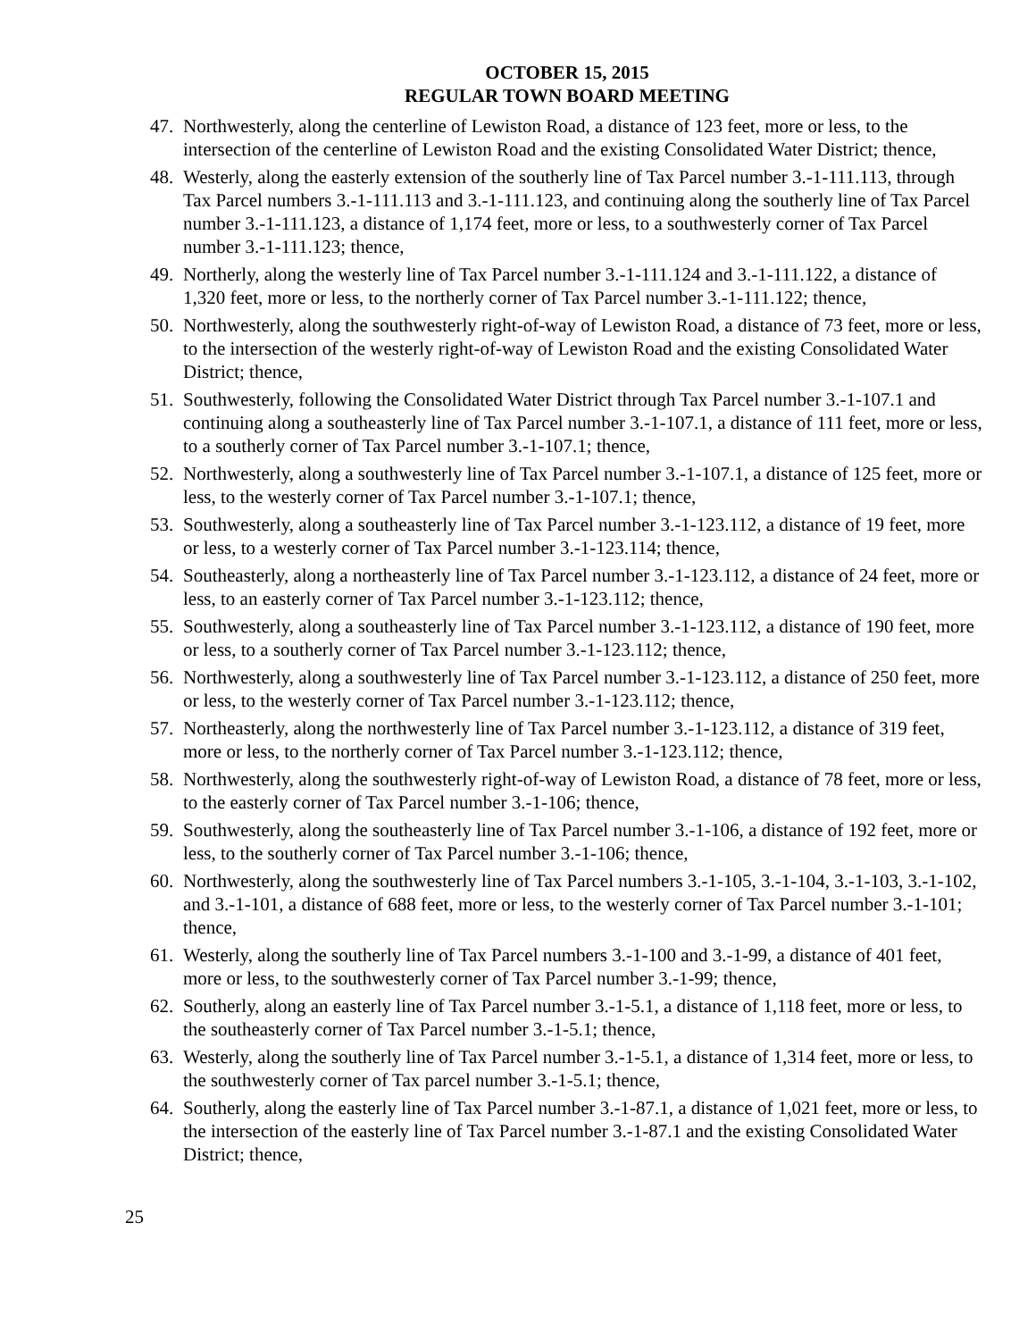OCTOBER 15, 2015
REGULAR TOWN BOARD MEETING
47. Northwesterly, along the centerline of Lewiston Road, a distance of 123 feet, more or less, to the intersection of the centerline of Lewiston Road and the existing Consolidated Water District; thence,
48. Westerly, along the easterly extension of the southerly line of Tax Parcel number 3.-1-111.113, through Tax Parcel numbers 3.-1-111.113 and 3.-1-111.123, and continuing along the southerly line of Tax Parcel number 3.-1-111.123, a distance of 1,174 feet, more or less, to a southwesterly corner of Tax Parcel number 3.-1-111.123; thence,
49. Northerly, along the westerly line of Tax Parcel number 3.-1-111.124 and 3.-1-111.122, a distance of 1,320 feet, more or less, to the northerly corner of Tax Parcel number 3.-1-111.122; thence,
50. Northwesterly, along the southwesterly right-of-way of Lewiston Road, a distance of 73 feet, more or less, to the intersection of the westerly right-of-way of Lewiston Road and the existing Consolidated Water District; thence,
51. Southwesterly, following the Consolidated Water District through Tax Parcel number 3.-1-107.1 and continuing along a southeasterly line of Tax Parcel number 3.-1-107.1, a distance of 111 feet, more or less, to a southerly corner of Tax Parcel number 3.-1-107.1; thence,
52. Northwesterly, along a southwesterly line of Tax Parcel number 3.-1-107.1, a distance of 125 feet, more or less, to the westerly corner of Tax Parcel number 3.-1-107.1; thence,
53. Southwesterly, along a southeasterly line of Tax Parcel number 3.-1-123.112, a distance of 19 feet, more or less, to a westerly corner of Tax Parcel number 3.-1-123.114; thence,
54. Southeasterly, along a northeasterly line of Tax Parcel number 3.-1-123.112, a distance of 24 feet, more or less, to an easterly corner of Tax Parcel number 3.-1-123.112; thence,
55. Southwesterly, along a southeasterly line of Tax Parcel number 3.-1-123.112, a distance of 190 feet, more or less, to a southerly corner of Tax Parcel number 3.-1-123.112; thence,
56. Northwesterly, along a southwesterly line of Tax Parcel number 3.-1-123.112, a distance of 250 feet, more or less, to the westerly corner of Tax Parcel number 3.-1-123.112; thence,
57. Northeasterly, along the northwesterly line of Tax Parcel number 3.-1-123.112, a distance of 319 feet, more or less, to the northerly corner of Tax Parcel number 3.-1-123.112; thence,
58. Northwesterly, along the southwesterly right-of-way of Lewiston Road, a distance of 78 feet, more or less, to the easterly corner of Tax Parcel number 3.-1-106; thence,
59. Southwesterly, along the southeasterly line of Tax Parcel number 3.-1-106, a distance of 192 feet, more or less, to the southerly corner of Tax Parcel number 3.-1-106; thence,
60. Northwesterly, along the southwesterly line of Tax Parcel numbers 3.-1-105, 3.-1-104, 3.-1-103, 3.-1-102, and 3.-1-101, a distance of 688 feet, more or less, to the westerly corner of Tax Parcel number 3.-1-101; thence,
61. Westerly, along the southerly line of Tax Parcel numbers 3.-1-100 and 3.-1-99, a distance of 401 feet, more or less, to the southwesterly corner of Tax Parcel number 3.-1-99; thence,
62. Southerly, along an easterly line of Tax Parcel number 3.-1-5.1, a distance of 1,118 feet, more or less, to the southeasterly corner of Tax Parcel number 3.-1-5.1; thence,
63. Westerly, along the southerly line of Tax Parcel number 3.-1-5.1, a distance of 1,314 feet, more or less, to the southwesterly corner of Tax parcel number 3.-1-5.1; thence,
64. Southerly, along the easterly line of Tax Parcel number 3.-1-87.1, a distance of 1,021 feet, more or less, to the intersection of the easterly line of Tax Parcel number 3.-1-87.1 and the existing Consolidated Water District; thence,
25